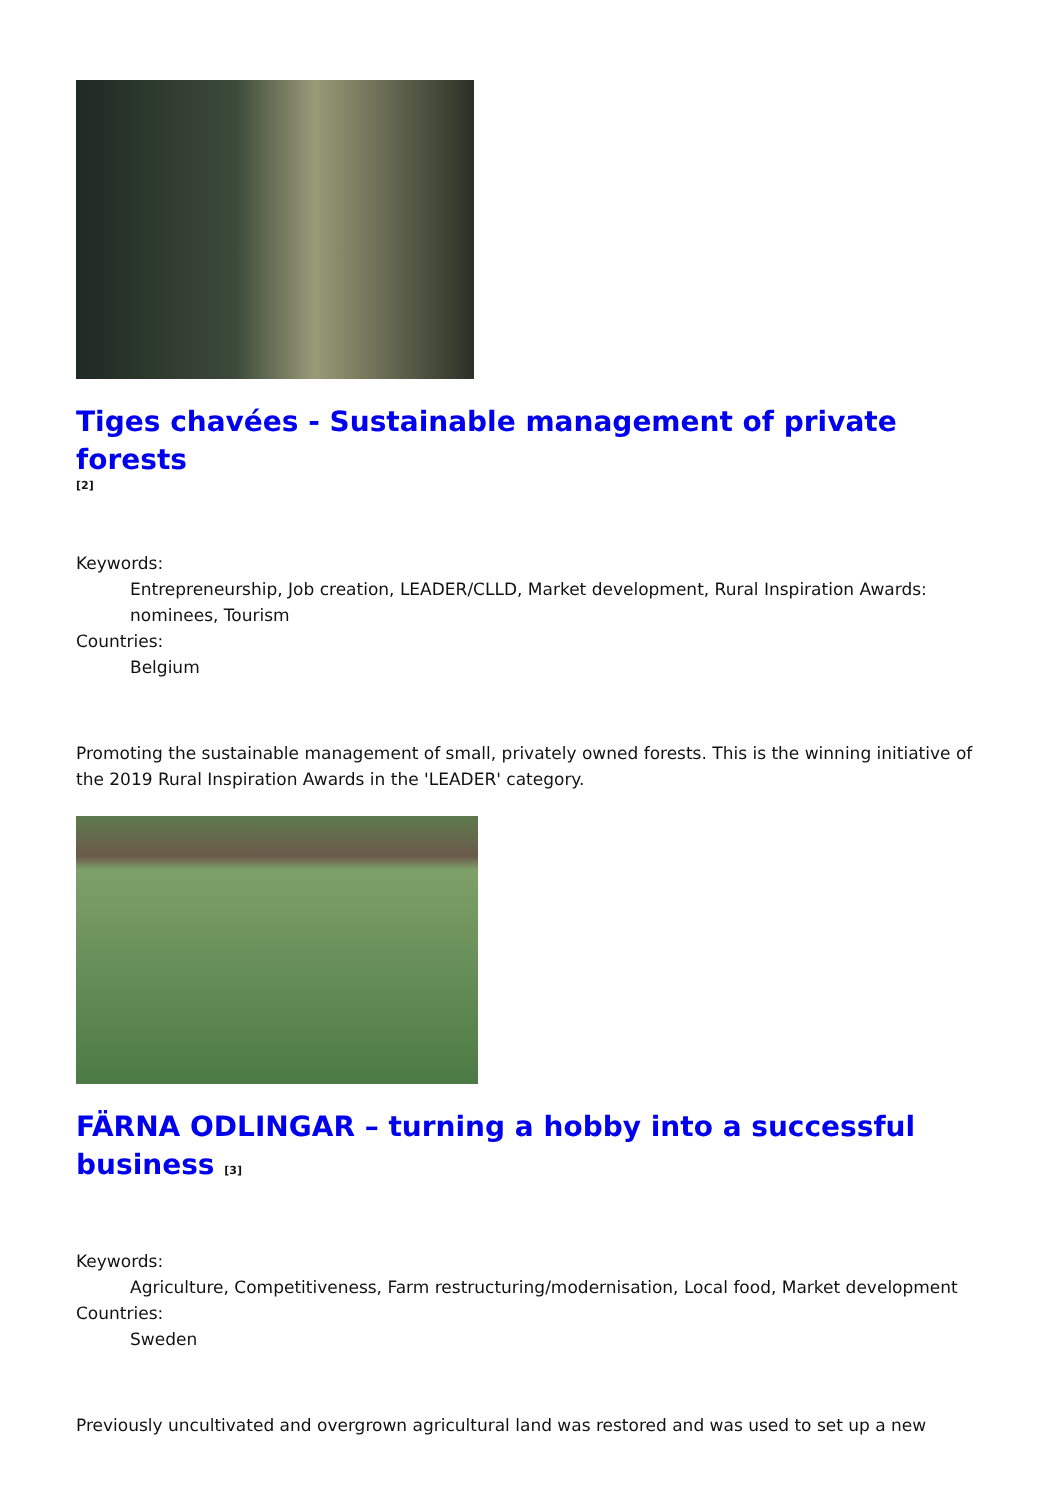Tiges chavées - Sustainable management of private forests
[2]
Keywords:
Entrepreneurship, Job creation, LEADER/CLLD, Market development, Rural Inspiration Awards: nominees, Tourism
Countries:
Belgium
Promoting the sustainable management of small, privately owned forests. This is the winning initiative of the 2019 Rural Inspiration Awards in the 'LEADER' category.
FÄRNA ODLINGAR – turning a hobby into a successful business [3]
Keywords:
Agriculture, Competitiveness, Farm restructuring/modernisation, Local food, Market development
Countries:
Sweden
Previously uncultivated and overgrown agricultural land was restored and was used to set up a new